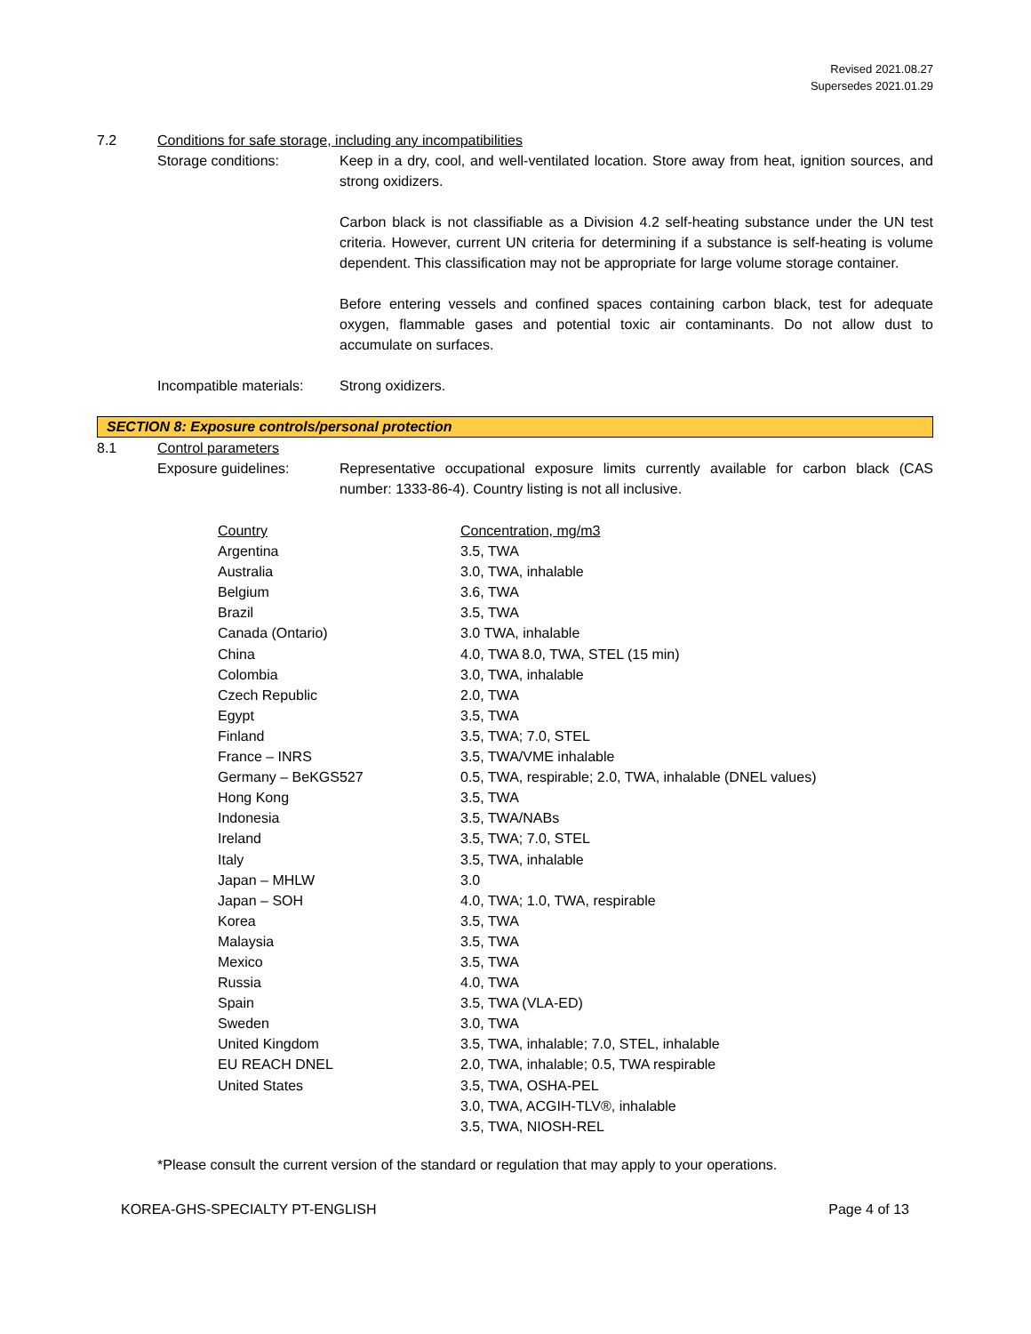Revised 2021.08.27
Supersedes 2021.01.29
7.2 Conditions for safe storage, including any incompatibilities
Storage conditions: Keep in a dry, cool, and well-ventilated location. Store away from heat, ignition sources, and strong oxidizers.
Carbon black is not classifiable as a Division 4.2 self-heating substance under the UN test criteria. However, current UN criteria for determining if a substance is self-heating is volume dependent. This classification may not be appropriate for large volume storage container.
Before entering vessels and confined spaces containing carbon black, test for adequate oxygen, flammable gases and potential toxic air contaminants. Do not allow dust to accumulate on surfaces.
Incompatible materials:
Strong oxidizers.
SECTION 8: Exposure controls/personal protection
8.1 Control parameters
Exposure guidelines: Representative occupational exposure limits currently available for carbon black (CAS number: 1333-86-4). Country listing is not all inclusive.
| Country | Concentration, mg/m3 |
| Argentina | 3.5, TWA |
| Australia | 3.0, TWA, inhalable |
| Belgium | 3.6, TWA |
| Brazil | 3.5, TWA |
| Canada (Ontario) | 3.0 TWA, inhalable |
| China | 4.0, TWA 8.0, TWA, STEL (15 min) |
| Colombia | 3.0, TWA, inhalable |
| Czech Republic | 2.0, TWA |
| Egypt | 3.5, TWA |
| Finland | 3.5, TWA; 7.0, STEL |
| France – INRS | 3.5, TWA/VME inhalable |
| Germany – BeKGS527 | 0.5, TWA, respirable; 2.0, TWA, inhalable (DNEL values) |
| Hong Kong | 3.5, TWA |
| Indonesia | 3.5, TWA/NABs |
| Ireland | 3.5, TWA; 7.0, STEL |
| Italy | 3.5, TWA, inhalable |
| Japan – MHLW | 3.0 |
| Japan – SOH | 4.0, TWA; 1.0, TWA, respirable |
| Korea | 3.5, TWA |
| Malaysia | 3.5, TWA |
| Mexico | 3.5, TWA |
| Russia | 4.0, TWA |
| Spain | 3.5, TWA (VLA-ED) |
| Sweden | 3.0, TWA |
| United Kingdom | 3.5, TWA, inhalable; 7.0, STEL, inhalable |
| EU REACH DNEL | 2.0, TWA, inhalable; 0.5, TWA respirable |
| United States | 3.5, TWA, OSHA-PEL |
| | 3.0, TWA, ACGIH-TLV®, inhalable |
| | 3.5, TWA, NIOSH-REL |
*Please consult the current version of the standard or regulation that may apply to your operations.
KOREA-GHS-SPECIALTY PT-ENGLISH Page 4 of 13